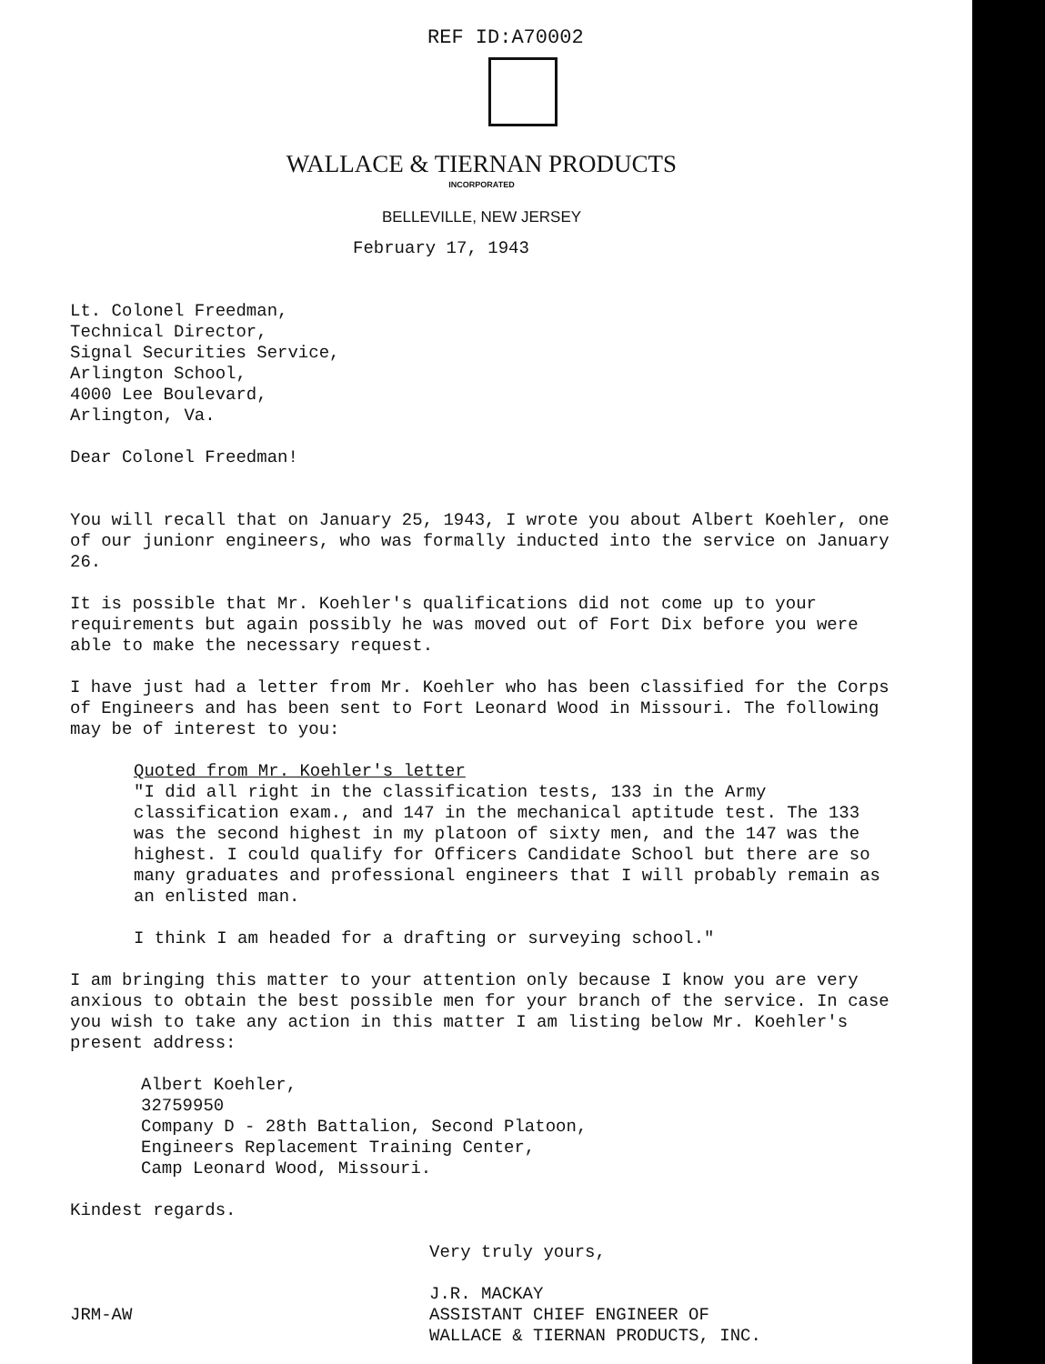REF ID:A70002
WALLACE & TIERNAN PRODUCTS
INCORPORATED
BELLEVILLE, NEW JERSEY
February 17, 1943
Lt. Colonel Freedman,
Technical Director,
Signal Securities Service,
Arlington School,
4000 Lee Boulevard,
Arlington, Va.
Dear Colonel Freedman!
You will recall that on January 25, 1943, I wrote you about Albert Koehler, one of our junionr engineers, who was formally inducted into the service on January 26.
It is possible that Mr. Koehler's qualifications did not come up to your requirements but again possibly he was moved out of Fort Dix before you were able to make the necessary request.
I have just had a letter from Mr. Koehler who has been classified for the Corps of Engineers and has been sent to Fort Leonard Wood in Missouri. The following may be of interest to you:
Quoted from Mr. Koehler's letter
"I did all right in the classification tests, 133 in the Army classification exam., and 147 in the mechanical aptitude test. The 133 was the second highest in my platoon of sixty men, and the 147 was the highest. I could qualify for Officers Candidate School but there are so many graduates and professional engineers that I will probably remain as an enlisted man.
I think I am headed for a drafting or surveying school."
I am bringing this matter to your attention only because I know you are very anxious to obtain the best possible men for your branch of the service. In case you wish to take any action in this matter I am listing below Mr. Koehler's present address:
Albert Koehler,
32759950
Company D - 28th Battalion, Second Platoon,
Engineers Replacement Training Center,
Camp Leonard Wood, Missouri.
Kindest regards.
Very truly yours,
J.R. MACKAY
ASSISTANT CHIEF ENGINEER OF
WALLACE & TIERNAN PRODUCTS, INC.
JRM-AW